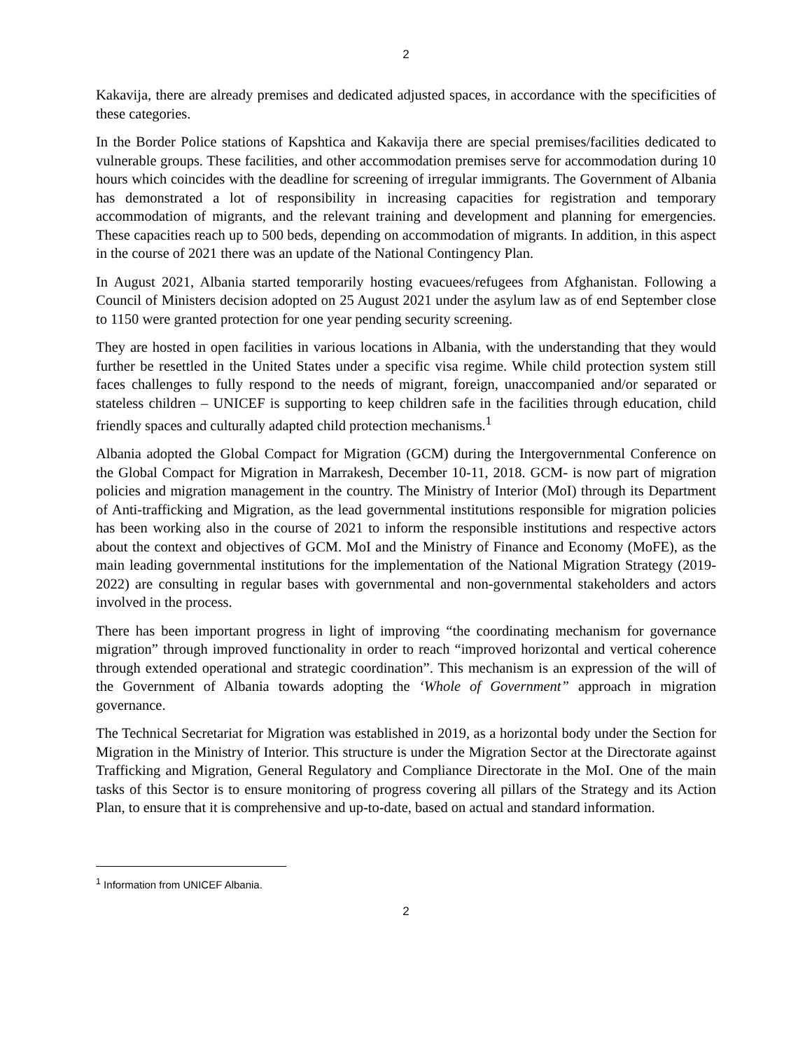2
Kakavija, there are already premises and dedicated adjusted spaces, in accordance with the specificities of these categories.
In the Border Police stations of Kapshtica and Kakavija there are special premises/facilities dedicated to vulnerable groups. These facilities, and other accommodation premises serve for accommodation during 10 hours which coincides with the deadline for screening of irregular immigrants. The Government of Albania has demonstrated a lot of responsibility in increasing capacities for registration and temporary accommodation of migrants, and the relevant training and development and planning for emergencies. These capacities reach up to 500 beds, depending on accommodation of migrants. In addition, in this aspect in the course of 2021 there was an update of the National Contingency Plan.
In August 2021, Albania started temporarily hosting evacuees/refugees from Afghanistan. Following a Council of Ministers decision adopted on 25 August 2021 under the asylum law as of end September close to 1150 were granted protection for one year pending security screening.
They are hosted in open facilities in various locations in Albania, with the understanding that they would further be resettled in the United States under a specific visa regime. While child protection system still faces challenges to fully respond to the needs of migrant, foreign, unaccompanied and/or separated or stateless children – UNICEF is supporting to keep children safe in the facilities through education, child friendly spaces and culturally adapted child protection mechanisms.<sup>1</sup>
Albania adopted the Global Compact for Migration (GCM) during the Intergovernmental Conference on the Global Compact for Migration in Marrakesh, December 10-11, 2018. GCM- is now part of migration policies and migration management in the country. The Ministry of Interior (MoI) through its Department of Anti-trafficking and Migration, as the lead governmental institutions responsible for migration policies has been working also in the course of 2021 to inform the responsible institutions and respective actors about the context and objectives of GCM. MoI and the Ministry of Finance and Economy (MoFE), as the main leading governmental institutions for the implementation of the National Migration Strategy (2019-2022) are consulting in regular bases with governmental and non-governmental stakeholders and actors involved in the process.
There has been important progress in light of improving “the coordinating mechanism for governance migration” through improved functionality in order to reach “improved horizontal and vertical coherence through extended operational and strategic coordination”. This mechanism is an expression of the will of the Government of Albania towards adopting the ‘Whole of Government” approach in migration governance.
The Technical Secretariat for Migration was established in 2019, as a horizontal body under the Section for Migration in the Ministry of Interior. This structure is under the Migration Sector at the Directorate against Trafficking and Migration, General Regulatory and Compliance Directorate in the MoI. One of the main tasks of this Sector is to ensure monitoring of progress covering all pillars of the Strategy and its Action Plan, to ensure that it is comprehensive and up-to-date, based on actual and standard information.
<sup>1</sup> Information from UNICEF Albania.
2